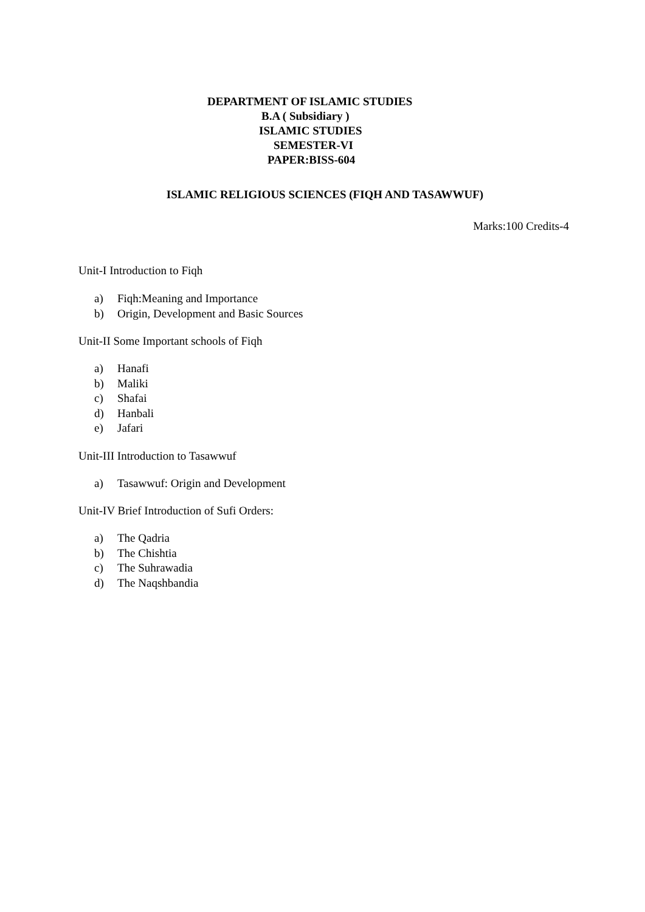DEPARTMENT OF ISLAMIC STUDIES
B.A ( Subsidiary )
ISLAMIC STUDIES
SEMESTER-VI
PAPER:BISS-604
ISLAMIC RELIGIOUS SCIENCES (FIQH AND TASAWWUF)
Marks:100 Credits-4
Unit-I Introduction to Fiqh
a) Fiqh:Meaning and Importance
b) Origin, Development and Basic Sources
Unit-II Some Important schools of Fiqh
a) Hanafi
b) Maliki
c) Shafai
d) Hanbali
e) Jafari
Unit-III Introduction to Tasawwuf
a) Tasawwuf: Origin and Development
Unit-IV Brief Introduction of Sufi Orders:
a) The Qadria
b) The Chishtia
c) The Suhrawadia
d) The Naqshbandia